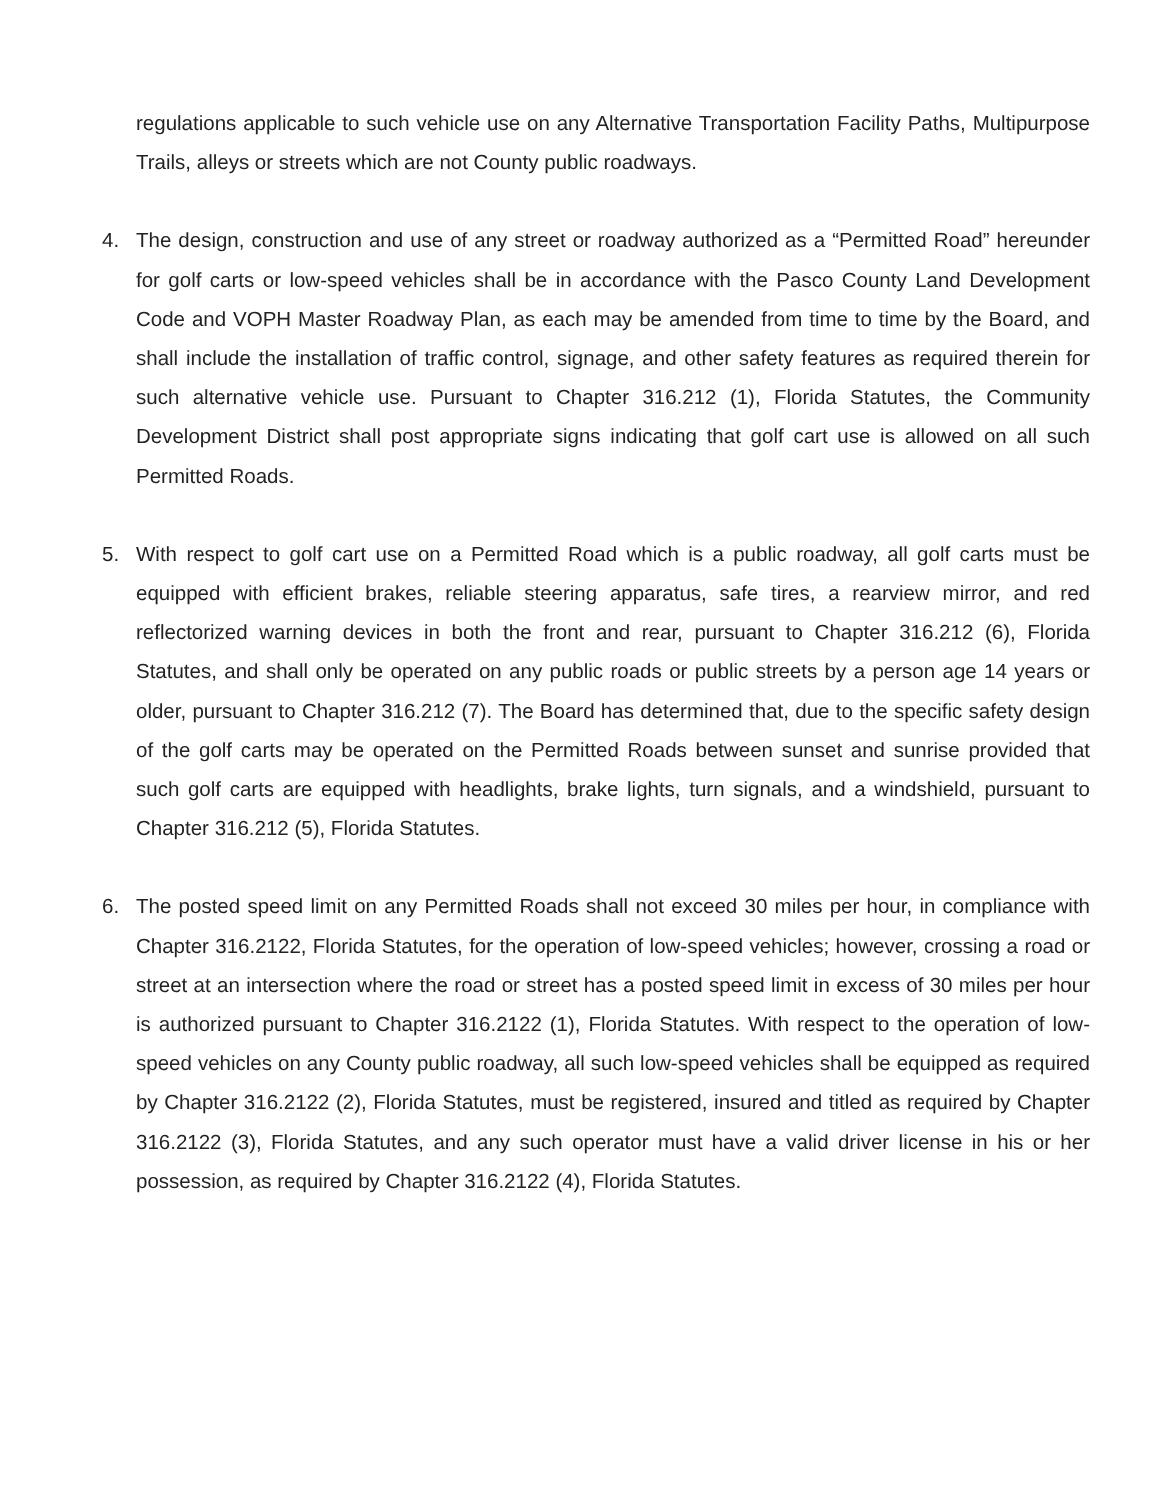regulations applicable to such vehicle use on any Alternative Transportation Facility Paths, Multipurpose Trails, alleys or streets which are not County public roadways.
4. The design, construction and use of any street or roadway authorized as a “Permitted Road” hereunder for golf carts or low-speed vehicles shall be in accordance with the Pasco County Land Development Code and VOPH Master Roadway Plan, as each may be amended from time to time by the Board, and shall include the installation of traffic control, signage, and other safety features as required therein for such alternative vehicle use. Pursuant to Chapter 316.212 (1), Florida Statutes, the Community Development District shall post appropriate signs indicating that golf cart use is allowed on all such Permitted Roads.
5. With respect to golf cart use on a Permitted Road which is a public roadway, all golf carts must be equipped with efficient brakes, reliable steering apparatus, safe tires, a rearview mirror, and red reflectorized warning devices in both the front and rear, pursuant to Chapter 316.212 (6), Florida Statutes, and shall only be operated on any public roads or public streets by a person age 14 years or older, pursuant to Chapter 316.212 (7). The Board has determined that, due to the specific safety design of the golf carts may be operated on the Permitted Roads between sunset and sunrise provided that such golf carts are equipped with headlights, brake lights, turn signals, and a windshield, pursuant to Chapter 316.212 (5), Florida Statutes.
6. The posted speed limit on any Permitted Roads shall not exceed 30 miles per hour, in compliance with Chapter 316.2122, Florida Statutes, for the operation of low-speed vehicles; however, crossing a road or street at an intersection where the road or street has a posted speed limit in excess of 30 miles per hour is authorized pursuant to Chapter 316.2122 (1), Florida Statutes. With respect to the operation of low-speed vehicles on any County public roadway, all such low-speed vehicles shall be equipped as required by Chapter 316.2122 (2), Florida Statutes, must be registered, insured and titled as required by Chapter 316.2122 (3), Florida Statutes, and any such operator must have a valid driver license in his or her possession, as required by Chapter 316.2122 (4), Florida Statutes.